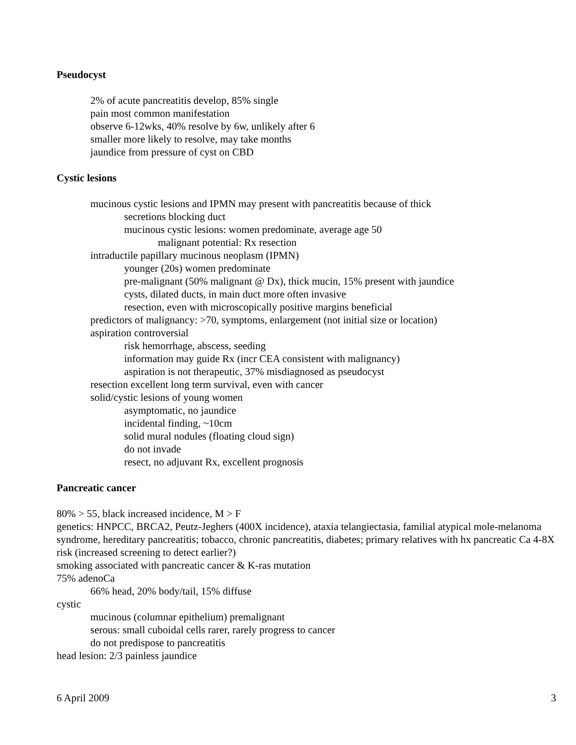Pseudocyst
2% of acute pancreatitis develop, 85% single
pain most common manifestation
observe 6-12wks, 40% resolve by 6w, unlikely after 6
smaller more likely to resolve, may take months
jaundice from pressure of cyst on CBD
Cystic lesions
mucinous cystic lesions and IPMN may present with pancreatitis because of thick
secretions blocking duct
mucinous cystic lesions: women predominate, average age 50
malignant potential: Rx resection
intraductile papillary mucinous neoplasm (IPMN)
younger (20s) women predominate
pre-malignant (50% malignant @ Dx), thick mucin, 15% present with jaundice
cysts, dilated ducts, in main duct more often invasive
resection, even with microscopically positive margins beneficial
predictors of malignancy: >70, symptoms, enlargement (not initial size or location)
aspiration controversial
risk hemorrhage, abscess, seeding
information may guide Rx (incr CEA consistent with malignancy)
aspiration is not therapeutic, 37% misdiagnosed as pseudocyst
resection excellent long term survival, even with cancer
solid/cystic lesions of young women
asymptomatic, no jaundice
incidental finding, ~10cm
solid mural nodules (floating cloud sign)
do not invade
resect, no adjuvant Rx, excellent prognosis
Pancreatic cancer
80% > 55, black increased incidence, M > F
genetics: HNPCC, BRCA2, Peutz-Jeghers (400X incidence), ataxia telangiectasia, familial atypical mole-melanoma syndrome, hereditary pancreatitis; tobacco, chronic pancreatitis, diabetes; primary relatives with hx pancreatic Ca 4-8X risk (increased screening to detect earlier?)
smoking associated with pancreatic cancer & K-ras mutation
75% adenoCa
66% head, 20% body/tail, 15% diffuse
cystic
mucinous (columnar epithelium) premalignant
serous: small cuboidal cells rarer, rarely progress to cancer
do not predispose to pancreatitis
head lesion: 2/3 painless jaundice
6 April 2009 3